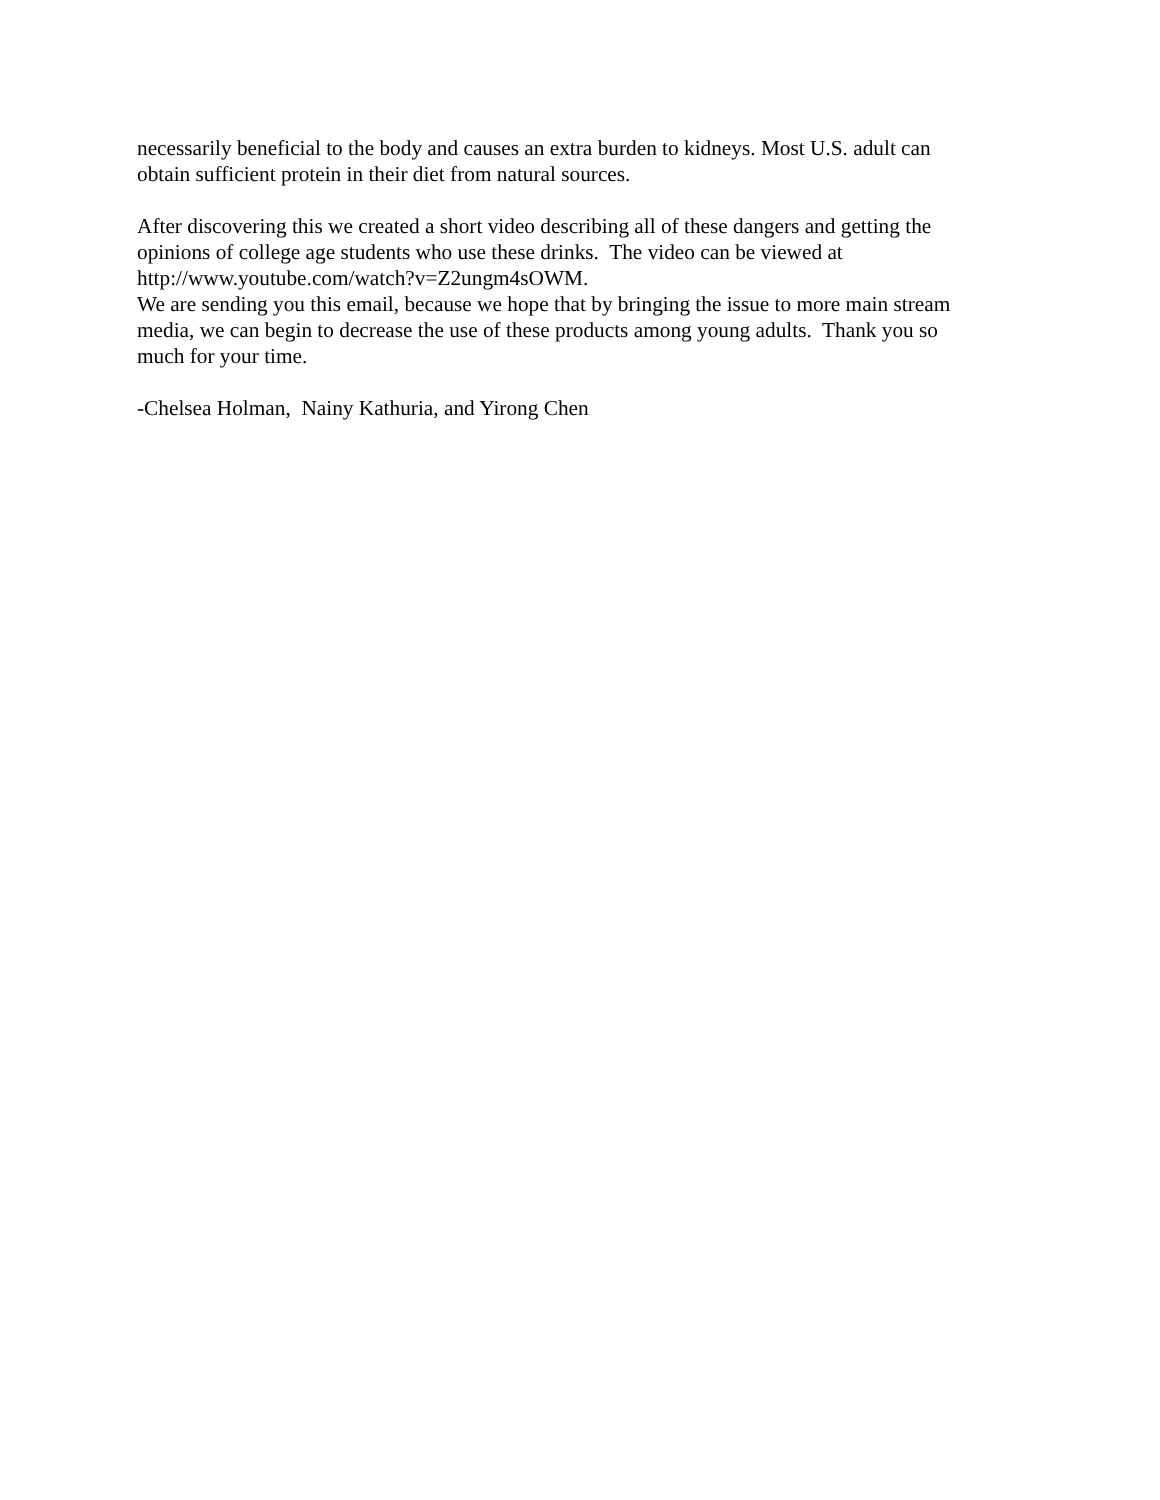necessarily beneficial to the body and causes an extra burden to kidneys. Most U.S. adult can
obtain sufficient protein in their diet from natural sources.
After discovering this we created a short video describing all of these dangers and getting the
opinions of college age students who use these drinks. The video can be viewed at
http://www.youtube.com/watch?v=Z2ungm4sOWM.
We are sending you this email, because we hope that by bringing the issue to more main stream
media, we can begin to decrease the use of these products among young adults. Thank you so
much for your time.
-Chelsea Holman, Nainy Kathuria, and Yirong Chen